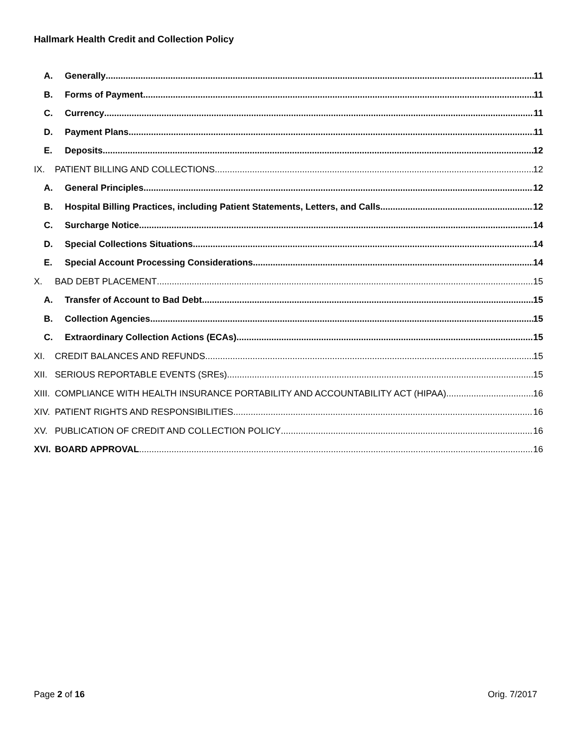Hallmark Health Credit and Collection Policy
A. Generally 11
B. Forms of Payment 11
C. Currency 11
D. Payment Plans 11
E. Deposits 12
IX. PATIENT BILLING AND COLLECTIONS 12
A. General Principles 12
B. Hospital Billing Practices, including Patient Statements, Letters, and Calls 12
C. Surcharge Notice 14
D. Special Collections Situations 14
E. Special Account Processing Considerations 14
X. BAD DEBT PLACEMENT 15
A. Transfer of Account to Bad Debt 15
B. Collection Agencies 15
C. Extraordinary Collection Actions (ECAs) 15
XI. CREDIT BALANCES AND REFUNDS 15
XII. SERIOUS REPORTABLE EVENTS (SREs) 15
XIII. COMPLIANCE WITH HEALTH INSURANCE PORTABILITY AND ACCOUNTABILITY ACT (HIPAA) 16
XIV. PATIENT RIGHTS AND RESPONSIBILITIES 16
XV. PUBLICATION OF CREDIT AND COLLECTION POLICY 16
XVI. BOARD APPROVAL 16
Page 2 of 16 Orig. 7/2017